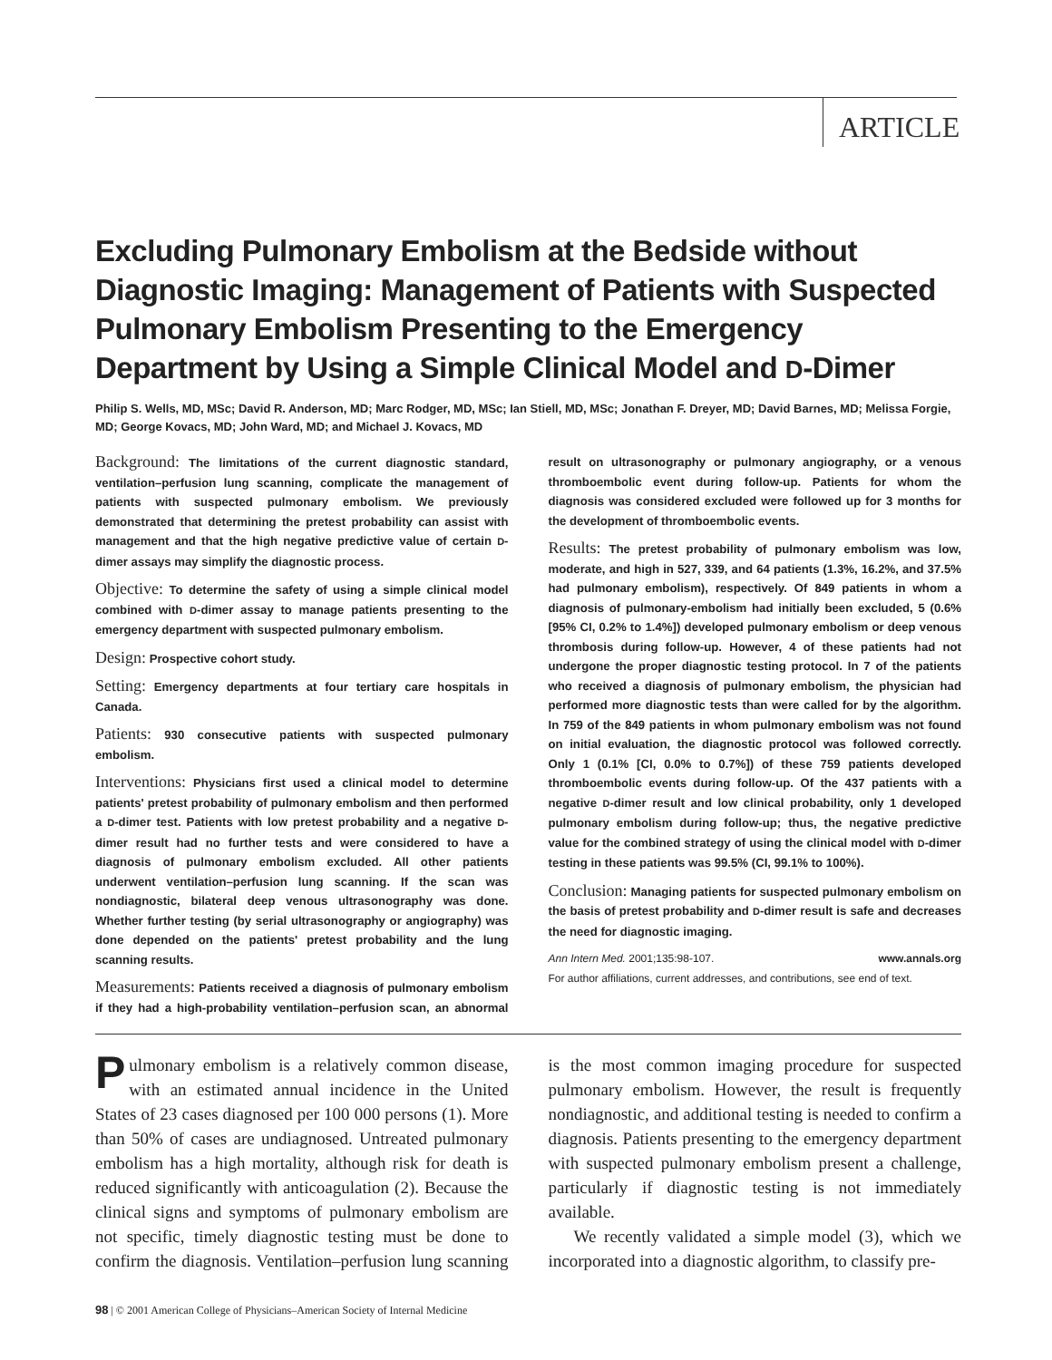ARTICLE
Excluding Pulmonary Embolism at the Bedside without Diagnostic Imaging: Management of Patients with Suspected Pulmonary Embolism Presenting to the Emergency Department by Using a Simple Clinical Model and D-Dimer
Philip S. Wells, MD, MSc; David R. Anderson, MD; Marc Rodger, MD, MSc; Ian Stiell, MD, MSc; Jonathan F. Dreyer, MD; David Barnes, MD; Melissa Forgie, MD; George Kovacs, MD; John Ward, MD; and Michael J. Kovacs, MD
Background: The limitations of the current diagnostic standard, ventilation–perfusion lung scanning, complicate the management of patients with suspected pulmonary embolism. We previously demonstrated that determining the pretest probability can assist with management and that the high negative predictive value of certain D-dimer assays may simplify the diagnostic process.
Objective: To determine the safety of using a simple clinical model combined with D-dimer assay to manage patients presenting to the emergency department with suspected pulmonary embolism.
Design: Prospective cohort study.
Setting: Emergency departments at four tertiary care hospitals in Canada.
Patients: 930 consecutive patients with suspected pulmonary embolism.
Interventions: Physicians first used a clinical model to determine patients' pretest probability of pulmonary embolism and then performed a D-dimer test. Patients with low pretest probability and a negative D-dimer result had no further tests and were considered to have a diagnosis of pulmonary embolism excluded. All other patients underwent ventilation–perfusion lung scanning. If the scan was nondiagnostic, bilateral deep venous ultrasonography was done. Whether further testing (by serial ultrasonography or angiography) was done depended on the patients' pretest probability and the lung scanning results.
Measurements: Patients received a diagnosis of pulmonary embolism if they had a high-probability ventilation–perfusion scan, an abnormal result on ultrasonography or pulmonary angiography, or a venous thromboembolic event during follow-up. Patients for whom the diagnosis was considered excluded were followed up for 3 months for the development of thromboembolic events.
Results: The pretest probability of pulmonary embolism was low, moderate, and high in 527, 339, and 64 patients (1.3%, 16.2%, and 37.5% had pulmonary embolism), respectively. Of 849 patients in whom a diagnosis of pulmonary-embolism had initially been excluded, 5 (0.6% [95% CI, 0.2% to 1.4%]) developed pulmonary embolism or deep venous thrombosis during follow-up. However, 4 of these patients had not undergone the proper diagnostic testing protocol. In 7 of the patients who received a diagnosis of pulmonary embolism, the physician had performed more diagnostic tests than were called for by the algorithm. In 759 of the 849 patients in whom pulmonary embolism was not found on initial evaluation, the diagnostic protocol was followed correctly. Only 1 (0.1% [CI, 0.0% to 0.7%]) of these 759 patients developed thromboembolic events during follow-up. Of the 437 patients with a negative D-dimer result and low clinical probability, only 1 developed pulmonary embolism during follow-up; thus, the negative predictive value for the combined strategy of using the clinical model with D-dimer testing in these patients was 99.5% (CI, 99.1% to 100%).
Conclusion: Managing patients for suspected pulmonary embolism on the basis of pretest probability and D-dimer result is safe and decreases the need for diagnostic imaging.
Ann Intern Med. 2001;135:98-107. www.annals.org
For author affiliations, current addresses, and contributions, see end of text.
Pulmonary embolism is a relatively common disease, with an estimated annual incidence in the United States of 23 cases diagnosed per 100 000 persons (1). More than 50% of cases are undiagnosed. Untreated pulmonary embolism has a high mortality, although risk for death is reduced significantly with anticoagulation (2). Because the clinical signs and symptoms of pulmonary embolism are not specific, timely diagnostic testing must be done to confirm the diagnosis. Ventilation–perfusion lung scanning is the most common imaging procedure for suspected pulmonary embolism. However, the result is frequently nondiagnostic, and additional testing is needed to confirm a diagnosis. Patients presenting to the emergency department with suspected pulmonary embolism present a challenge, particularly if diagnostic testing is not immediately available.
We recently validated a simple model (3), which we incorporated into a diagnostic algorithm, to classify pre-
98 | © 2001 American College of Physicians–American Society of Internal Medicine